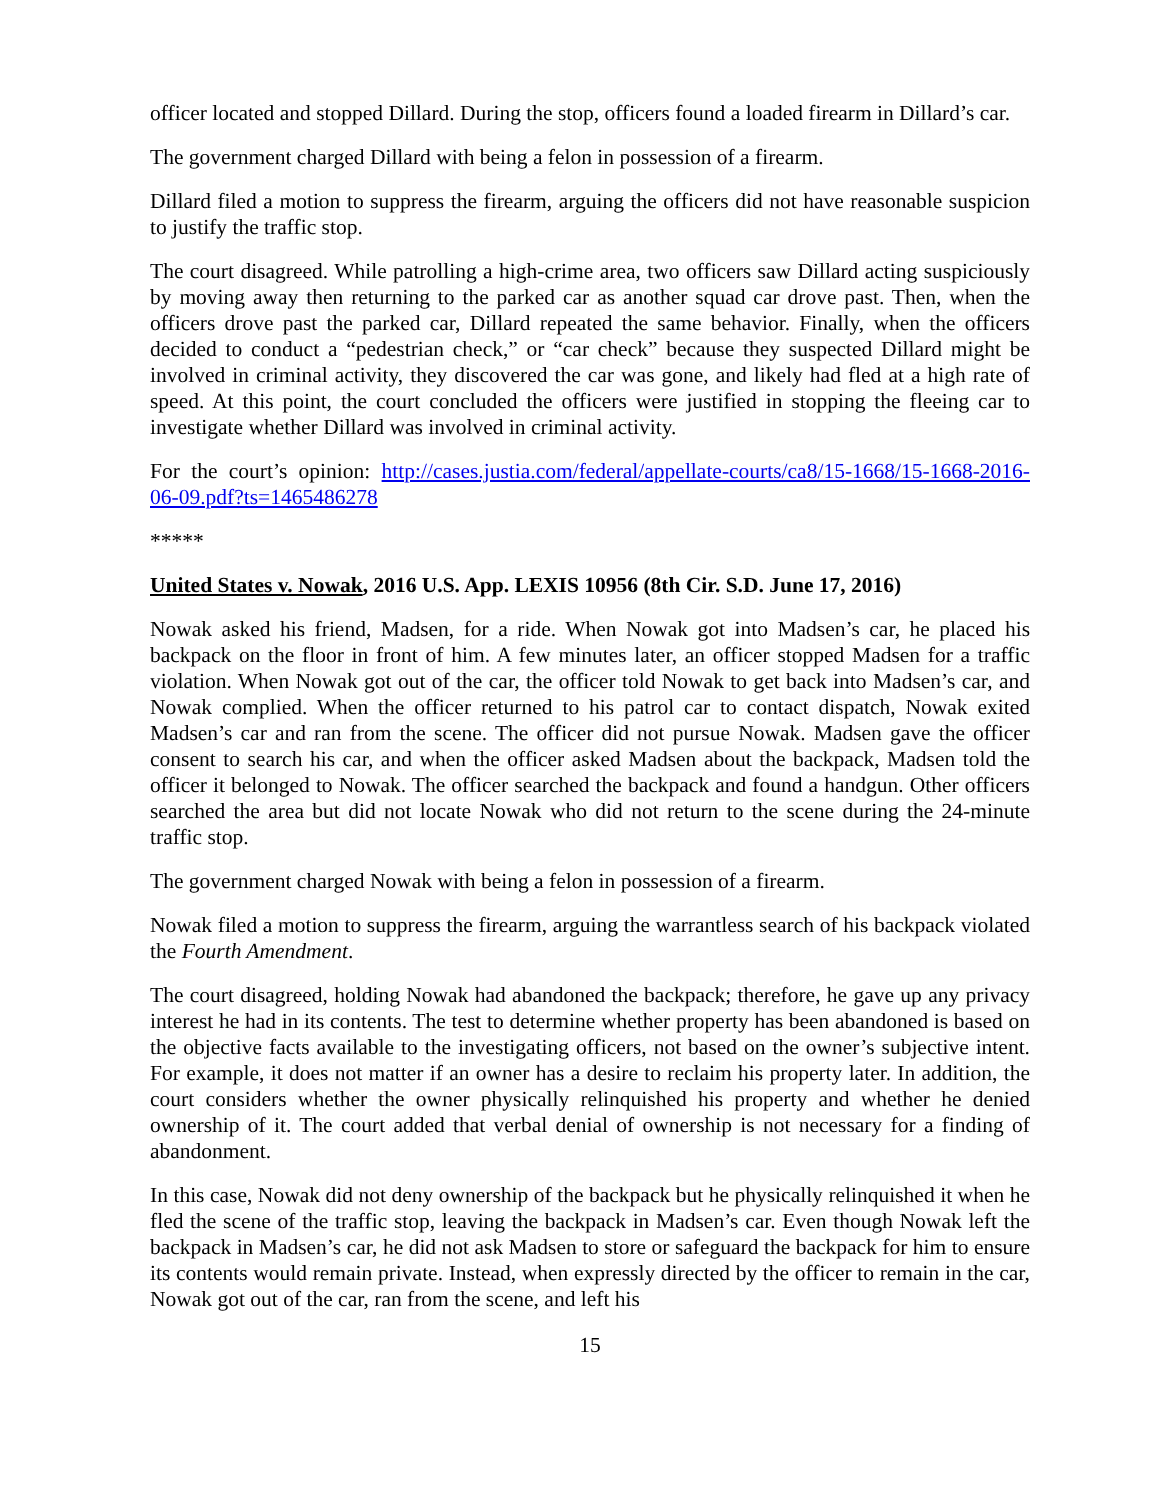officer located and stopped Dillard. During the stop, officers found a loaded firearm in Dillard’s car.
The government charged Dillard with being a felon in possession of a firearm.
Dillard filed a motion to suppress the firearm, arguing the officers did not have reasonable suspicion to justify the traffic stop.
The court disagreed. While patrolling a high-crime area, two officers saw Dillard acting suspiciously by moving away then returning to the parked car as another squad car drove past. Then, when the officers drove past the parked car, Dillard repeated the same behavior. Finally, when the officers decided to conduct a “pedestrian check,” or “car check” because they suspected Dillard might be involved in criminal activity, they discovered the car was gone, and likely had fled at a high rate of speed. At this point, the court concluded the officers were justified in stopping the fleeing car to investigate whether Dillard was involved in criminal activity.
For the court’s opinion: http://cases.justia.com/federal/appellate-courts/ca8/15-1668/15-1668-2016-06-09.pdf?ts=1465486278
*****
United States v. Nowak, 2016 U.S. App. LEXIS 10956 (8th Cir. S.D. June 17, 2016)
Nowak asked his friend, Madsen, for a ride. When Nowak got into Madsen’s car, he placed his backpack on the floor in front of him. A few minutes later, an officer stopped Madsen for a traffic violation. When Nowak got out of the car, the officer told Nowak to get back into Madsen’s car, and Nowak complied. When the officer returned to his patrol car to contact dispatch, Nowak exited Madsen’s car and ran from the scene. The officer did not pursue Nowak. Madsen gave the officer consent to search his car, and when the officer asked Madsen about the backpack, Madsen told the officer it belonged to Nowak. The officer searched the backpack and found a handgun. Other officers searched the area but did not locate Nowak who did not return to the scene during the 24-minute traffic stop.
The government charged Nowak with being a felon in possession of a firearm.
Nowak filed a motion to suppress the firearm, arguing the warrantless search of his backpack violated the Fourth Amendment.
The court disagreed, holding Nowak had abandoned the backpack; therefore, he gave up any privacy interest he had in its contents. The test to determine whether property has been abandoned is based on the objective facts available to the investigating officers, not based on the owner’s subjective intent. For example, it does not matter if an owner has a desire to reclaim his property later. In addition, the court considers whether the owner physically relinquished his property and whether he denied ownership of it. The court added that verbal denial of ownership is not necessary for a finding of abandonment.
In this case, Nowak did not deny ownership of the backpack but he physically relinquished it when he fled the scene of the traffic stop, leaving the backpack in Madsen’s car. Even though Nowak left the backpack in Madsen’s car, he did not ask Madsen to store or safeguard the backpack for him to ensure its contents would remain private. Instead, when expressly directed by the officer to remain in the car, Nowak got out of the car, ran from the scene, and left his
15